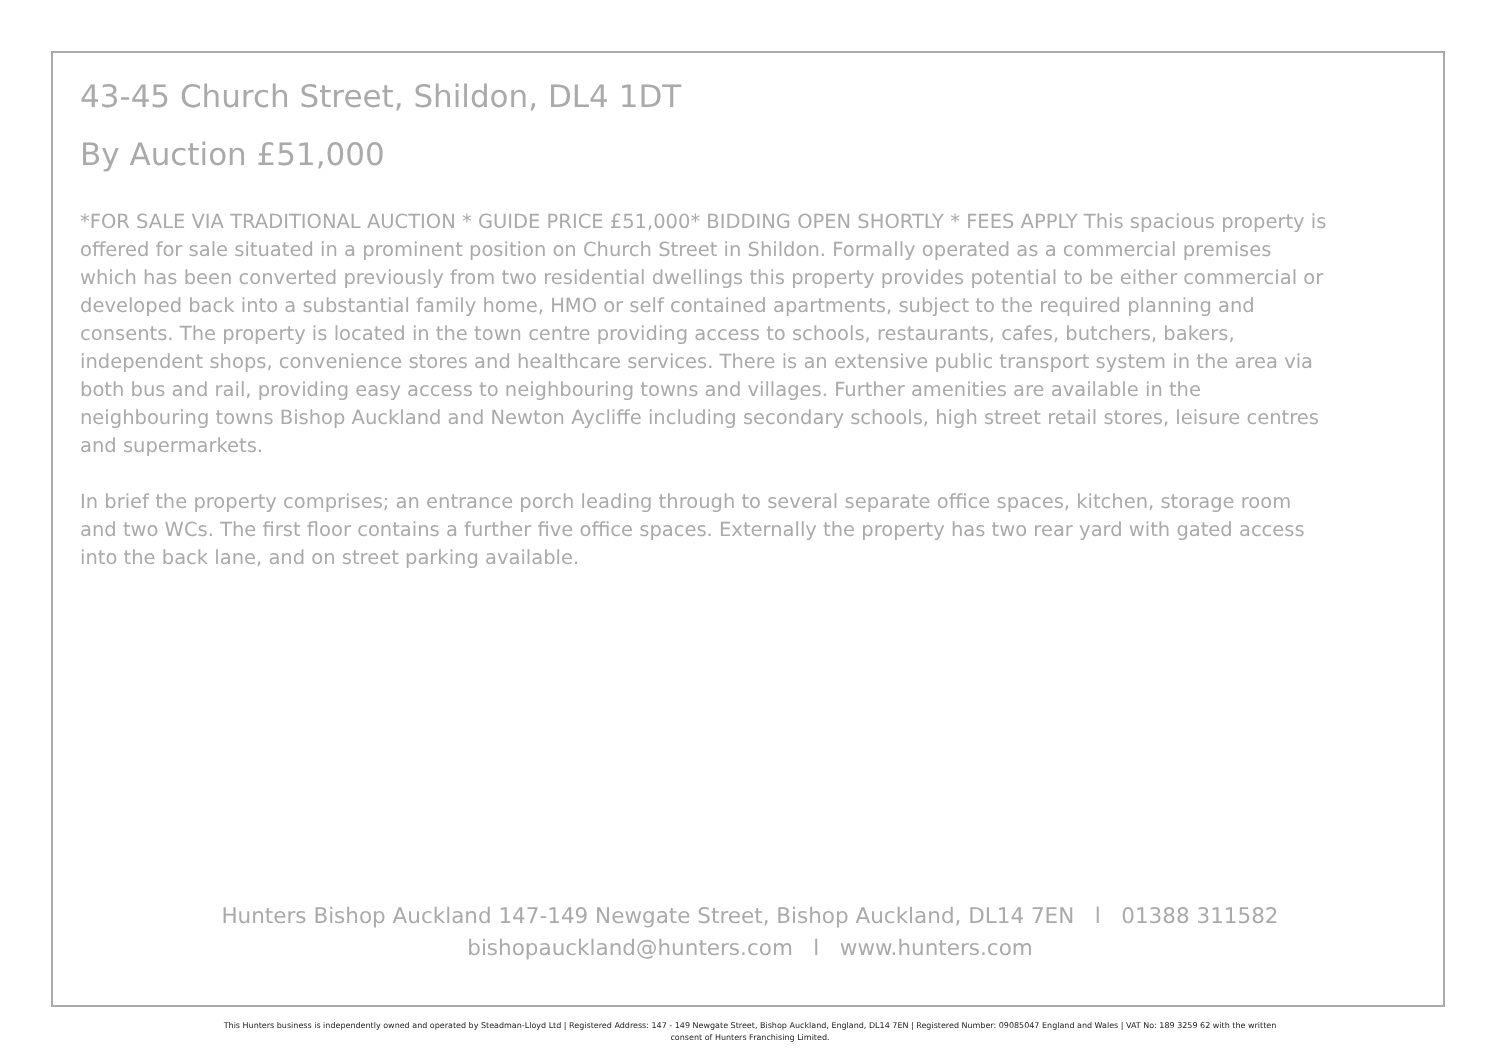43-45 Church Street, Shildon, DL4 1DT
By Auction £51,000
*FOR SALE VIA TRADITIONAL AUCTION * GUIDE PRICE £51,000* BIDDING OPEN SHORTLY * FEES APPLY This spacious property is offered for sale situated in a prominent position on Church Street in Shildon. Formally operated as a commercial premises which has been converted previously from two residential dwellings this property provides potential to be either commercial or developed back into a substantial family home, HMO or self contained apartments, subject to the required planning and consents. The property is located in the town centre providing access to schools, restaurants, cafes, butchers, bakers, independent shops, convenience stores and healthcare services. There is an extensive public transport system in the area via both bus and rail, providing easy access to neighbouring towns and villages. Further amenities are available in the neighbouring towns Bishop Auckland and Newton Aycliffe including secondary schools, high street retail stores, leisure centres and supermarkets.
In brief the property comprises; an entrance porch leading through to several separate office spaces, kitchen, storage room and two WCs. The first floor contains a further five office spaces. Externally the property has two rear yard with gated access into the back lane, and on street parking available.
Hunters Bishop Auckland 147-149 Newgate Street, Bishop Auckland, DL14 7EN l 01388 311582
bishopauckland@hunters.com l www.hunters.com
This Hunters business is independently owned and operated by Steadman-Lloyd Ltd | Registered Address: 147 - 149 Newgate Street, Bishop Auckland, England, DL14 7EN | Registered Number: 09085047 England and Wales | VAT No: 189 3259 62 with the written
consent of Hunters Franchising Limited.